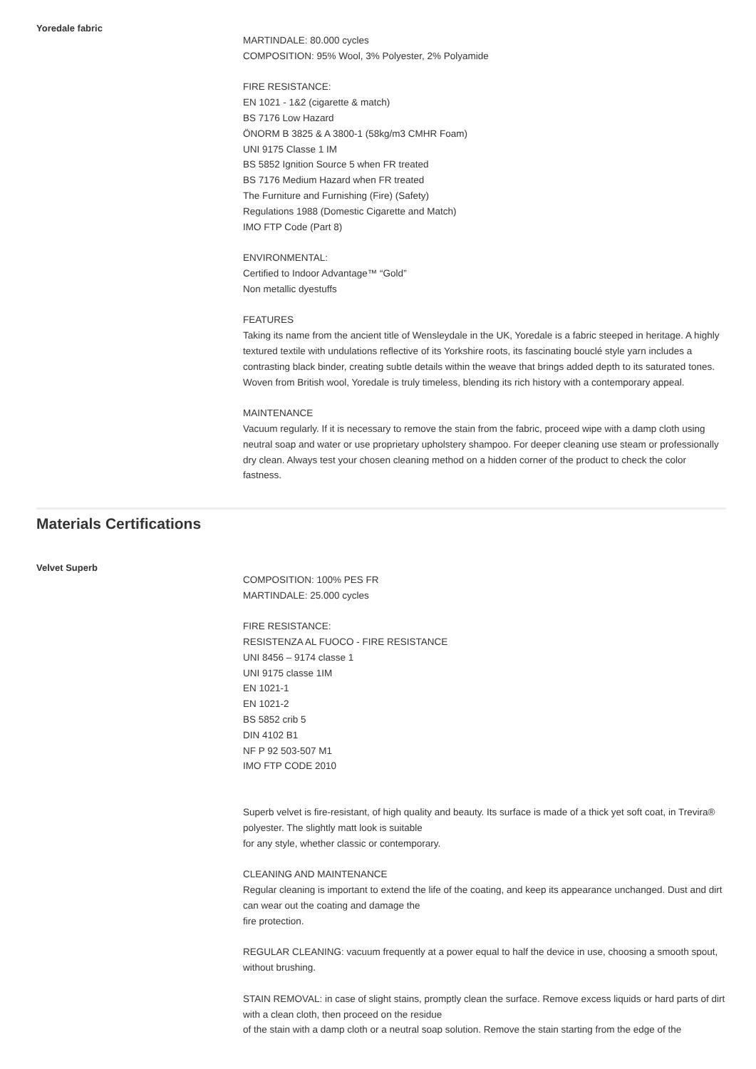Yoredale fabric
MARTINDALE: 80.000 cycles
COMPOSITION: 95% Wool, 3% Polyester, 2% Polyamide
FIRE RESISTANCE:
EN 1021 - 1&2 (cigarette & match)
BS 7176 Low Hazard
ÖNORM B 3825 & A 3800-1 (58kg/m3 CMHR Foam)
UNI 9175 Classe 1 IM
BS 5852 Ignition Source 5 when FR treated
BS 7176 Medium Hazard when FR treated
The Furniture and Furnishing (Fire) (Safety)
Regulations 1988 (Domestic Cigarette and Match)
IMO FTP Code (Part 8)
ENVIRONMENTAL:
Certified to Indoor Advantage™ “Gold”
Non metallic dyestuffs
FEATURES
Taking its name from the ancient title of Wensleydale in the UK, Yoredale is a fabric steeped in heritage. A highly textured textile with undulations reflective of its Yorkshire roots, its fascinating bouclé style yarn includes a contrasting black binder, creating subtle details within the weave that brings added depth to its saturated tones. Woven from British wool, Yoredale is truly timeless, blending its rich history with a contemporary appeal.
MAINTENANCE
Vacuum regularly. If it is necessary to remove the stain from the fabric, proceed wipe with a damp cloth using neutral soap and water or use proprietary upholstery shampoo. For deeper cleaning use steam or professionally dry clean. Always test your chosen cleaning method on a hidden corner of the product to check the color fastness.
Materials Certifications
Velvet Superb
COMPOSITION: 100% PES FR
MARTINDALE: 25.000 cycles
FIRE RESISTANCE:
RESISTENZA AL FUOCO - FIRE RESISTANCE
UNI 8456 – 9174 classe 1
UNI 9175 classe 1IM
EN 1021-1
EN 1021-2
BS 5852 crib 5
DIN 4102 B1
NF P 92 503-507 M1
IMO FTP CODE 2010
Superb velvet is fire-resistant, of high quality and beauty. Its surface is made of a thick yet soft coat, in Trevira® polyester. The slightly matt look is suitable
for any style, whether classic or contemporary.
CLEANING AND MAINTENANCE
Regular cleaning is important to extend the life of the coating, and keep its appearance unchanged. Dust and dirt can wear out the coating and damage the
fire protection.
REGULAR CLEANING: vacuum frequently at a power equal to half the device in use, choosing a smooth spout, without brushing.
STAIN REMOVAL: in case of slight stains, promptly clean the surface. Remove excess liquids or hard parts of dirt with a clean cloth, then proceed on the residue
of the stain with a damp cloth or a neutral soap solution. Remove the stain starting from the edge of the